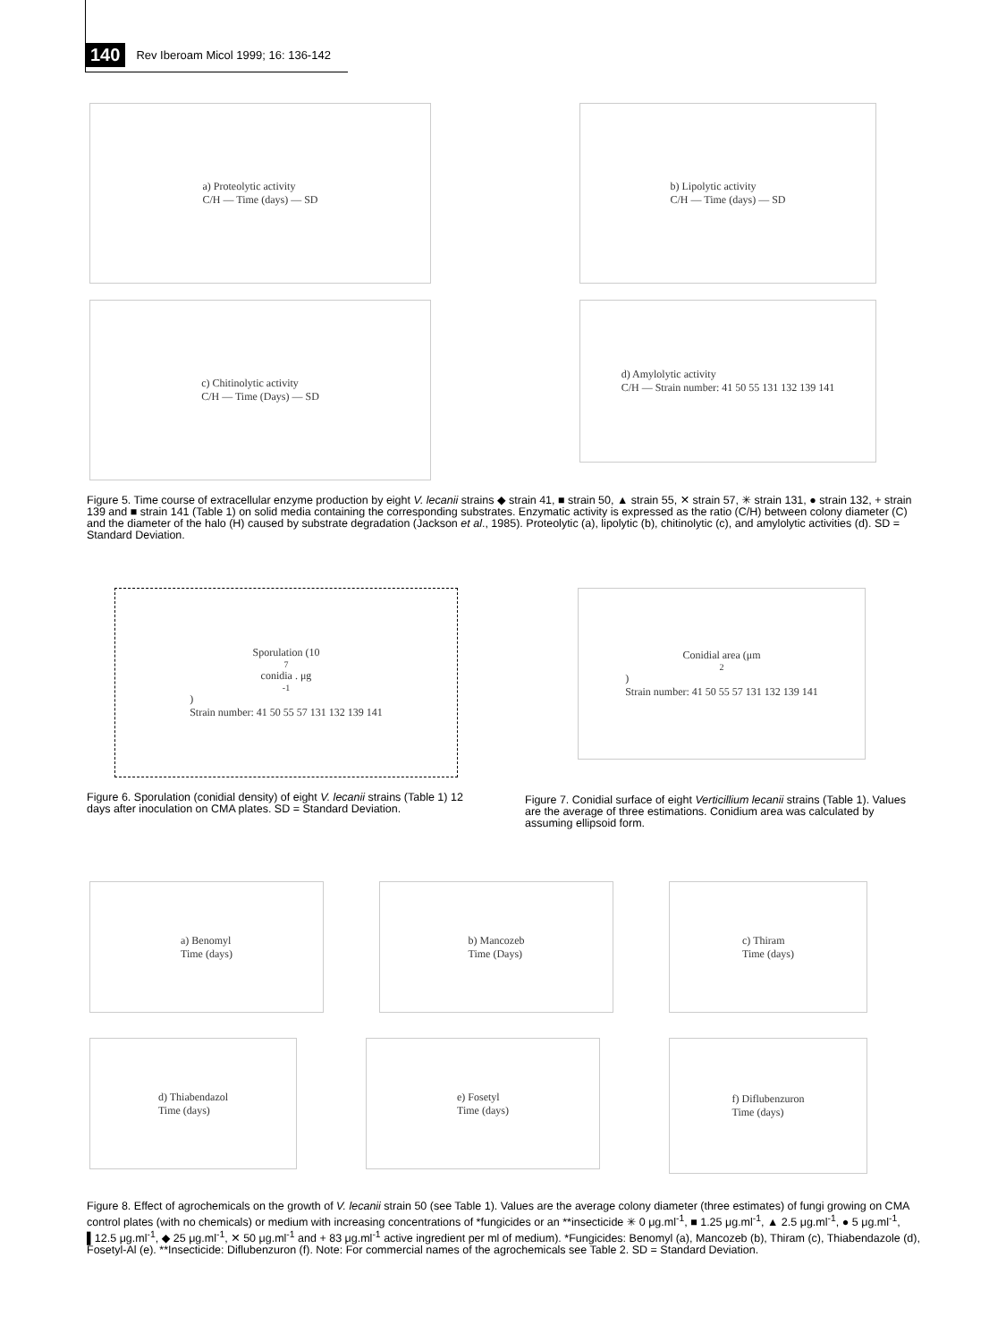140 Rev Iberoam Micol 1999; 16: 136-142
a) Proteolytic activity
C/H — Time (days) — SD
b) Lipolytic activity
C/H — Time (days) — SD
c) Chitinolytic activity
C/H — Time (Days) — SD
d) Amylolytic activity
C/H — Strain number: 41 50 55 131 132 139 141
Figure 5. Time course of extracellular enzyme production by eight V. lecanii strains ◆ strain 41, ■ strain 50, ▲ strain 55, ✕ strain 57, ✳ strain 131, ● strain 132, + strain 139 and ■ strain 141 (Table 1) on solid media containing the corresponding substrates. Enzymatic activity is expressed as the ratio (C/H) between colony diameter (C) and the diameter of the halo (H) caused by substrate degradation (Jackson et al., 1985). Proteolytic (a), lipolytic (b), chitinolytic (c), and amylolytic activities (d). SD = Standard Deviation.
Sporulation (10<sup>7</sup> conidia . μg<sup>-1</sup>)
Strain number: 41 50 55 57 131 132 139 141
Conidial area (μm<sup>2</sup>)
Strain number: 41 50 55 57 131 132 139 141
Figure 6. Sporulation (conidial density) of eight V. lecanii strains (Table 1) 12 days after inoculation on CMA plates. SD = Standard Deviation.
Figure 7. Conidial surface of eight Verticillium lecanii strains (Table 1). Values are the average of three estimations. Conidium area was calculated by assuming ellipsoid form.
a) Benomyl
Time (days)
b) Mancozeb
Time (Days)
c) Thiram
Time (days)
d) Thiabendazol
Time (days)
e) Fosetyl
Time (days)
f) Diflubenzuron
Time (days)
Figure 8. Effect of agrochemicals on the growth of V. lecanii strain 50 (see Table 1). Values are the average colony diameter (three estimates) of fungi growing on CMA control plates (with no chemicals) or medium with increasing concentrations of *fungicides or an **insecticide ✳ 0 μg.ml<sup>-1</sup>, ■ 1.25 μg.ml<sup>-1</sup>, ▲ 2.5 μg.ml<sup>-1</sup>, ● 5 μg.ml<sup>-1</sup>, ▌12.5 μg.ml<sup>-1</sup>, ◆ 25 μg.ml<sup>-1</sup>, ✕ 50 μg.ml<sup>-1</sup> and + 83 μg.ml<sup>-1</sup> active ingredient per ml of medium). *Fungicides: Benomyl (a), Mancozeb (b), Thiram (c), Thiabendazole (d), Fosetyl-Al (e). **Insecticide: Diflubenzuron (f). Note: For commercial names of the agrochemicals see Table 2. SD = Standard Deviation.